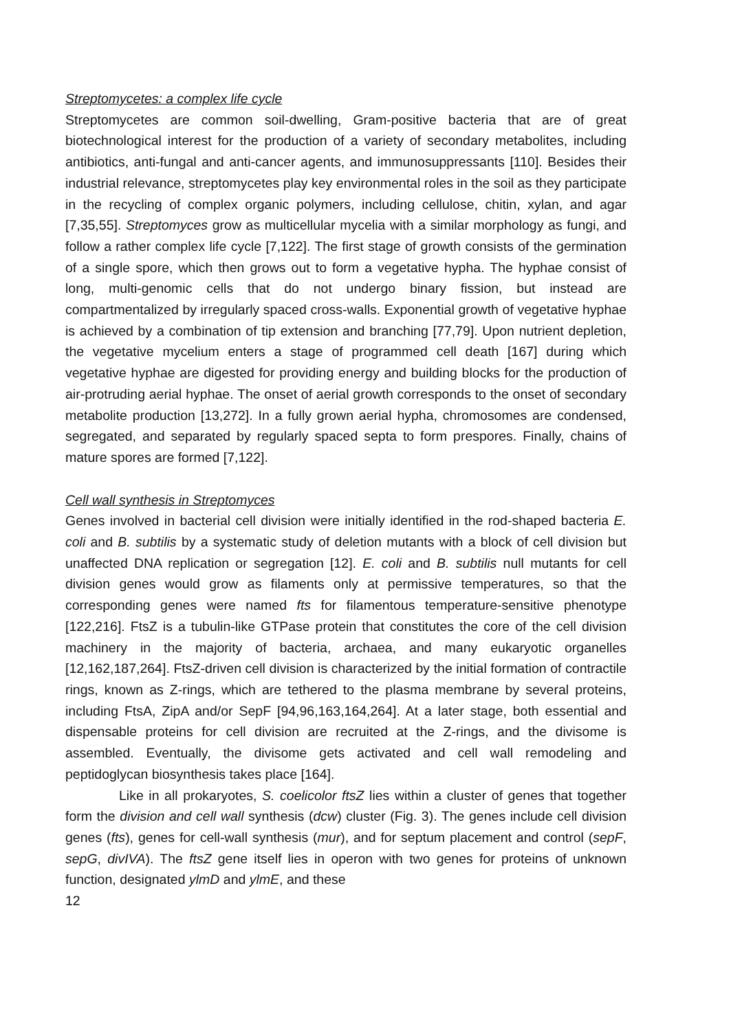Streptomycetes: a complex life cycle
Streptomycetes are common soil-dwelling, Gram-positive bacteria that are of great biotechnological interest for the production of a variety of secondary metabolites, including antibiotics, anti-fungal and anti-cancer agents, and immunosuppressants [110]. Besides their industrial relevance, streptomycetes play key environmental roles in the soil as they participate in the recycling of complex organic polymers, including cellulose, chitin, xylan, and agar [7,35,55]. Streptomyces grow as multicellular mycelia with a similar morphology as fungi, and follow a rather complex life cycle [7,122]. The first stage of growth consists of the germination of a single spore, which then grows out to form a vegetative hypha. The hyphae consist of long, multi-genomic cells that do not undergo binary fission, but instead are compartmentalized by irregularly spaced cross-walls. Exponential growth of vegetative hyphae is achieved by a combination of tip extension and branching [77,79]. Upon nutrient depletion, the vegetative mycelium enters a stage of programmed cell death [167] during which vegetative hyphae are digested for providing energy and building blocks for the production of air-protruding aerial hyphae. The onset of aerial growth corresponds to the onset of secondary metabolite production [13,272]. In a fully grown aerial hypha, chromosomes are condensed, segregated, and separated by regularly spaced septa to form prespores. Finally, chains of mature spores are formed [7,122].
Cell wall synthesis in Streptomyces
Genes involved in bacterial cell division were initially identified in the rod-shaped bacteria E. coli and B. subtilis by a systematic study of deletion mutants with a block of cell division but unaffected DNA replication or segregation [12]. E. coli and B. subtilis null mutants for cell division genes would grow as filaments only at permissive temperatures, so that the corresponding genes were named fts for filamentous temperature-sensitive phenotype [122,216]. FtsZ is a tubulin-like GTPase protein that constitutes the core of the cell division machinery in the majority of bacteria, archaea, and many eukaryotic organelles [12,162,187,264]. FtsZ-driven cell division is characterized by the initial formation of contractile rings, known as Z-rings, which are tethered to the plasma membrane by several proteins, including FtsA, ZipA and/or SepF [94,96,163,164,264]. At a later stage, both essential and dispensable proteins for cell division are recruited at the Z-rings, and the divisome is assembled. Eventually, the divisome gets activated and cell wall remodeling and peptidoglycan biosynthesis takes place [164].
Like in all prokaryotes, S. coelicolor ftsZ lies within a cluster of genes that together form the division and cell wall synthesis (dcw) cluster (Fig. 3). The genes include cell division genes (fts), genes for cell-wall synthesis (mur), and for septum placement and control (sepF, sepG, divIVA). The ftsZ gene itself lies in operon with two genes for proteins of unknown function, designated ylmD and ylmE, and these
12